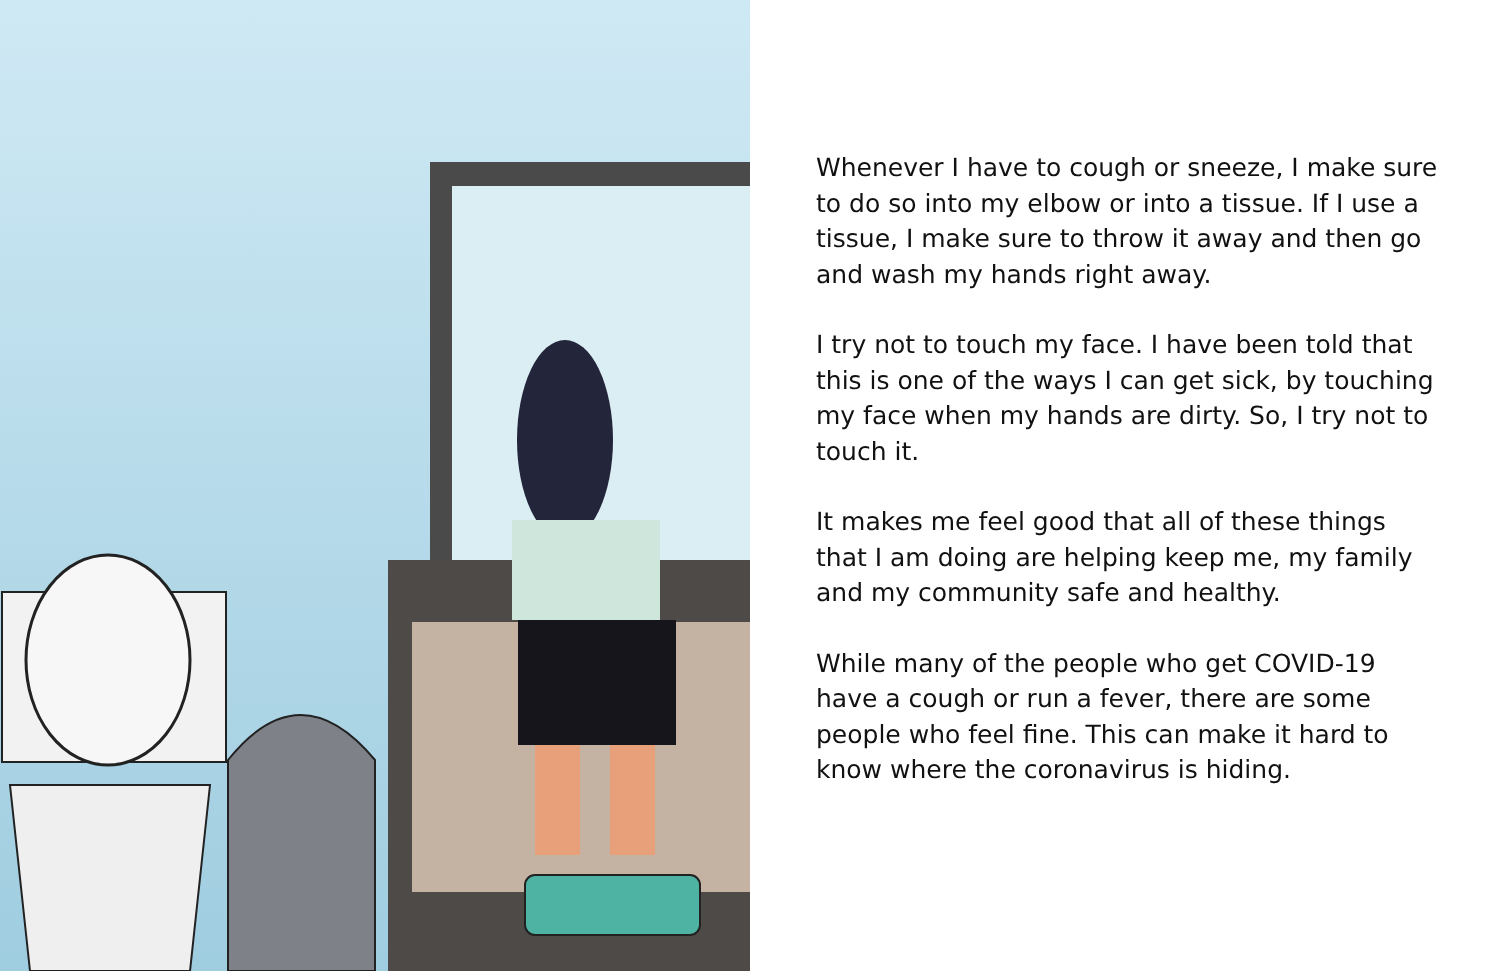Whenever I have to cough or sneeze, I make sure to do so into my elbow or into a tissue. If I use a tissue, I make sure to throw it away and then go and wash my hands right away.
I try not to touch my face. I have been told that this is one of the ways I can get sick, by touching my face when my hands are dirty. So, I try not to touch it.
It makes me feel good that all of these things that I am doing are helping keep me, my family and my community safe and healthy.
While many of the people who get COVID-19 have a cough or run a fever, there are some people who feel fine. This can make it hard to know where the coronavirus is hiding.